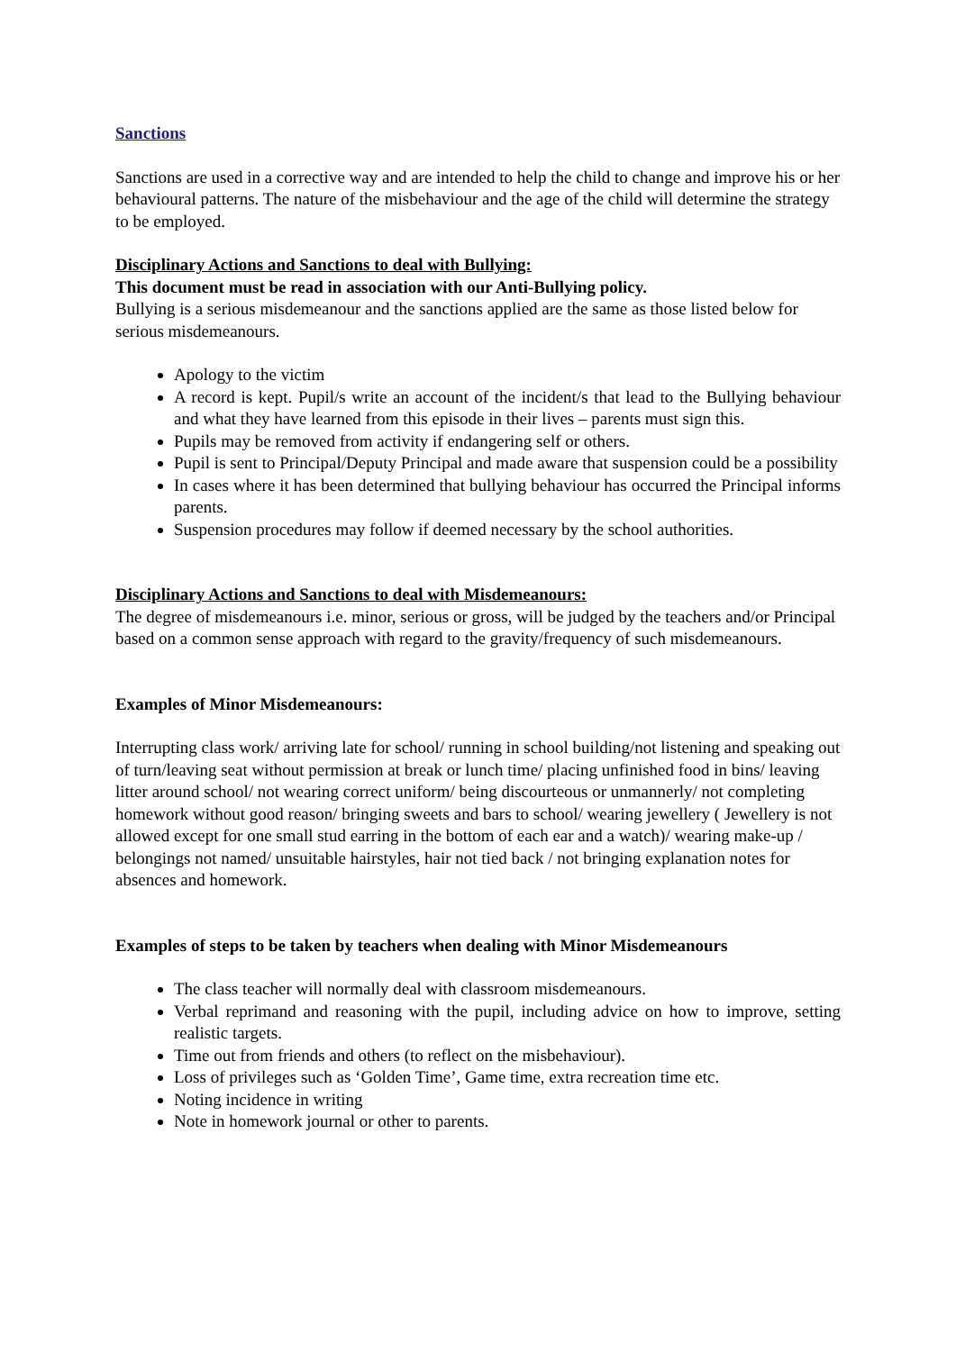Sanctions
Sanctions are used in a corrective way and are intended to help the child to change and improve his or her behavioural patterns. The nature of the misbehaviour and the age of the child will determine the strategy to be employed.
Disciplinary Actions and Sanctions to deal with Bullying:
This document must be read in association with our Anti-Bullying policy.
Bullying is a serious misdemeanour and the sanctions applied are the same as those listed below for serious misdemeanours.
Apology to the victim
A record is kept. Pupil/s write an account of the incident/s that lead to the Bullying behaviour and what they have learned from this episode in their lives – parents must sign this.
Pupils may be removed from activity if endangering self or others.
Pupil is sent to Principal/Deputy Principal and made aware that suspension could be a possibility
In cases where it has been determined that bullying behaviour has occurred the Principal informs parents.
Suspension procedures may follow if deemed necessary by the school authorities.
Disciplinary Actions and Sanctions to deal with Misdemeanours:
The degree of misdemeanours i.e. minor, serious or gross, will be judged by the teachers and/or Principal based on a common sense approach with regard to the gravity/frequency of such misdemeanours.
Examples of Minor Misdemeanours:
Interrupting class work/ arriving late for school/ running in school building/not listening and speaking out of turn/leaving seat without permission at break or lunch time/ placing unfinished food in bins/ leaving litter around school/ not wearing correct uniform/ being discourteous or unmannerly/ not completing homework without good reason/ bringing sweets and bars to school/ wearing jewellery ( Jewellery is not allowed except for one small stud earring in the bottom of each ear and a watch)/ wearing make-up / belongings not named/ unsuitable hairstyles, hair not tied back / not bringing explanation notes for absences and homework.
Examples of steps to be taken by teachers when dealing with Minor Misdemeanours
The class teacher will normally deal with classroom misdemeanours.
Verbal reprimand and reasoning with the pupil, including advice on how to improve, setting realistic targets.
Time out from friends and others (to reflect on the misbehaviour).
Loss of privileges such as ‘Golden Time’, Game time, extra recreation time etc.
Noting incidence in writing
Note in homework journal or other to parents.